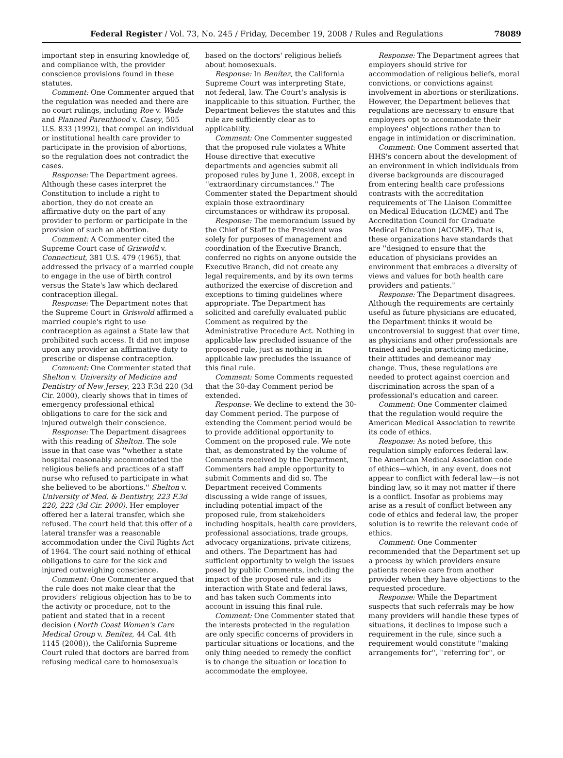Federal Register / Vol. 73, No. 245 / Friday, December 19, 2008 / Rules and Regulations 78089
important step in ensuring knowledge of, and compliance with, the provider conscience provisions found in these statutes.
Comment: One Commenter argued that the regulation was needed and there are no court rulings, including Roe v. Wade and Planned Parenthood v. Casey, 505 U.S. 833 (1992), that compel an individual or institutional health care provider to participate in the provision of abortions, so the regulation does not contradict the cases.
Response: The Department agrees. Although these cases interpret the Constitution to include a right to abortion, they do not create an affirmative duty on the part of any provider to perform or participate in the provision of such an abortion.
Comment: A Commenter cited the Supreme Court case of Griswold v. Connecticut, 381 U.S. 479 (1965), that addressed the privacy of a married couple to engage in the use of birth control versus the State's law which declared contraception illegal.
Response: The Department notes that the Supreme Court in Griswold affirmed a married couple's right to use contraception as against a State law that prohibited such access. It did not impose upon any provider an affirmative duty to prescribe or dispense contraception.
Comment: One Commenter stated that Shelton v. University of Medicine and Dentistry of New Jersey, 223 F.3d 220 (3d Cir. 2000), clearly shows that in times of emergency professional ethical obligations to care for the sick and injured outweigh their conscience.
Response: The Department disagrees with this reading of Shelton. The sole issue in that case was ''whether a state hospital reasonably accommodated the religious beliefs and practices of a staff nurse who refused to participate in what she believed to be abortions.'' Shelton v. University of Med. & Dentistry, 223 F.3d 220, 222 (3d Cir. 2000). Her employer offered her a lateral transfer, which she refused. The court held that this offer of a lateral transfer was a reasonable accommodation under the Civil Rights Act of 1964. The court said nothing of ethical obligations to care for the sick and injured outweighing conscience.
Comment: One Commenter argued that the rule does not make clear that the providers' religious objection has to be to the activity or procedure, not to the patient and stated that in a recent decision (North Coast Women's Care Medical Group v. Benítez, 44 Cal. 4th 1145 (2008)), the California Supreme Court ruled that doctors are barred from refusing medical care to homosexuals
based on the doctors' religious beliefs about homosexuals.
Response: In Benítez, the California Supreme Court was interpreting State, not federal, law. The Court's analysis is inapplicable to this situation. Further, the Department believes the statutes and this rule are sufficiently clear as to applicability.
Comment: One Commenter suggested that the proposed rule violates a White House directive that executive departments and agencies submit all proposed rules by June 1, 2008, except in ''extraordinary circumstances.'' The Commenter stated the Department should explain those extraordinary circumstances or withdraw its proposal.
Response: The memorandum issued by the Chief of Staff to the President was solely for purposes of management and coordination of the Executive Branch, conferred no rights on anyone outside the Executive Branch, did not create any legal requirements, and by its own terms authorized the exercise of discretion and exceptions to timing guidelines where appropriate. The Department has solicited and carefully evaluated public Comment as required by the Administrative Procedure Act. Nothing in applicable law precluded issuance of the proposed rule, just as nothing in applicable law precludes the issuance of this final rule.
Comment: Some Comments requested that the 30-day Comment period be extended.
Response: We decline to extend the 30-day Comment period. The purpose of extending the Comment period would be to provide additional opportunity to Comment on the proposed rule. We note that, as demonstrated by the volume of Comments received by the Department, Commenters had ample opportunity to submit Comments and did so. The Department received Comments discussing a wide range of issues, including potential impact of the proposed rule, from stakeholders including hospitals, health care providers, professional associations, trade groups, advocacy organizations, private citizens, and others. The Department has had sufficient opportunity to weigh the issues posed by public Comments, including the impact of the proposed rule and its interaction with State and federal laws, and has taken such Comments into account in issuing this final rule.
Comment: One Commenter stated that the interests protected in the regulation are only specific concerns of providers in particular situations or locations, and the only thing needed to remedy the conflict is to change the situation or location to accommodate the employee.
Response: The Department agrees that employers should strive for accommodation of religious beliefs, moral convictions, or convictions against involvement in abortions or sterilizations. However, the Department believes that regulations are necessary to ensure that employers opt to accommodate their employees' objections rather than to engage in intimidation or discrimination.
Comment: One Comment asserted that HHS's concern about the development of an environment in which individuals from diverse backgrounds are discouraged from entering health care professions contrasts with the accreditation requirements of The Liaison Committee on Medical Education (LCME) and The Accreditation Council for Graduate Medical Education (ACGME). That is, these organizations have standards that are ''designed to ensure that the education of physicians provides an environment that embraces a diversity of views and values for both health care providers and patients.''
Response: The Department disagrees. Although the requirements are certainly useful as future physicians are educated, the Department thinks it would be uncontroversial to suggest that over time, as physicians and other professionals are trained and begin practicing medicine, their attitudes and demeanor may change. Thus, these regulations are needed to protect against coercion and discrimination across the span of a professional's education and career.
Comment: One Commenter claimed that the regulation would require the American Medical Association to rewrite its code of ethics.
Response: As noted before, this regulation simply enforces federal law. The American Medical Association code of ethics—which, in any event, does not appear to conflict with federal law—is not binding law, so it may not matter if there is a conflict. Insofar as problems may arise as a result of conflict between any code of ethics and federal law, the proper solution is to rewrite the relevant code of ethics.
Comment: One Commenter recommended that the Department set up a process by which providers ensure patients receive care from another provider when they have objections to the requested procedure.
Response: While the Department suspects that such referrals may be how many providers will handle these types of situations, it declines to impose such a requirement in the rule, since such a requirement would constitute ''making arrangements for'', ''referring for'', or